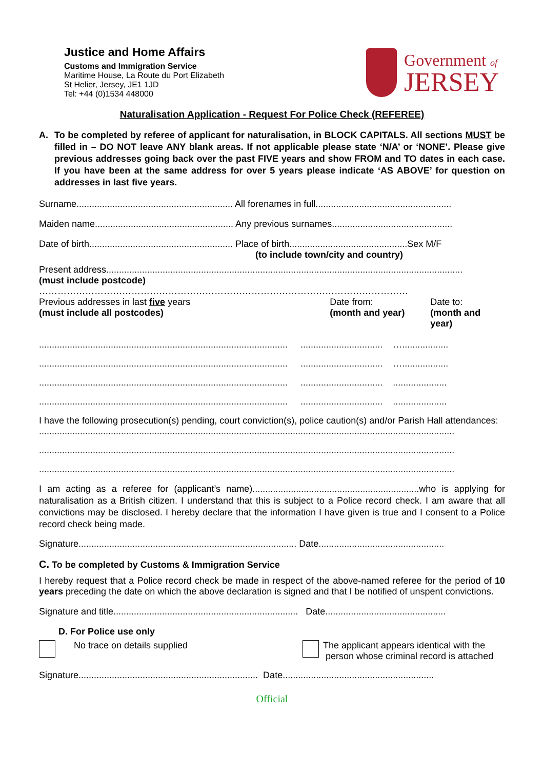Justice and Home Affairs
Customs and Immigration Service
Maritime House, La Route du Port Elizabeth
St Helier, Jersey, JE1 1JD
Tel: +44 (0)1534 448000
Government of
JERSEY
Naturalisation Application - Request For Police Check (REFEREE)
A. To be completed by referee of applicant for naturalisation, in BLOCK CAPITALS. All sections MUST be filled in – DO NOT leave ANY blank areas. If not applicable please state ‘N/A’ or ‘NONE’. Please give previous addresses going back over the past FIVE years and show FROM and TO dates in each case. If you have been at the same address for over 5 years please indicate ‘AS ABOVE’ for question on addresses in last five years.
Surname............................................................. All forenames in full.....................................................
Maiden name...................................................... Any previous surnames...............................................
Date of birth........................................................ Place of birth..............................................Sex M/F
(to include town/city and country)
Present address...........................................................................................................................................
(must include postcode)
…………………………………………………………………………………………………………
Previous addresses in last five years
(must include all postcodes)
Date from:
(month and year)
Date to:
(month and year)
................................................................................................. ................................ …..................
................................................................................................. ................................ …..................
................................................................................................. ................................ .....................
................................................................................................. ................................ .....................
I have the following prosecution(s) pending, court conviction(s), police caution(s) and/or Parish Hall attendances:
..................................................................................................................................................................
..................................................................................................................................................................
..................................................................................................................................................................
I am acting as a referee for (applicant’s name).................................................................who is applying for naturalisation as a British citizen. I understand that this is subject to a Police record check. I am aware that all convictions may be disclosed. I hereby declare that the information I have given is true and I consent to a Police record check being made.
Signature..................................................................................... Date.................................................
C. To be completed by Customs & Immigration Service
I hereby request that a Police record check be made in respect of the above-named referee for the period of 10 years preceding the date on which the above declaration is signed and that I be notified of unspent convictions.
Signature and title........................................................................ Date...............................................
D. For Police use only
No trace on details supplied The applicant appears identical with the
person whose criminal record is attached
Signature...................................................................... Date...........................................................
Official